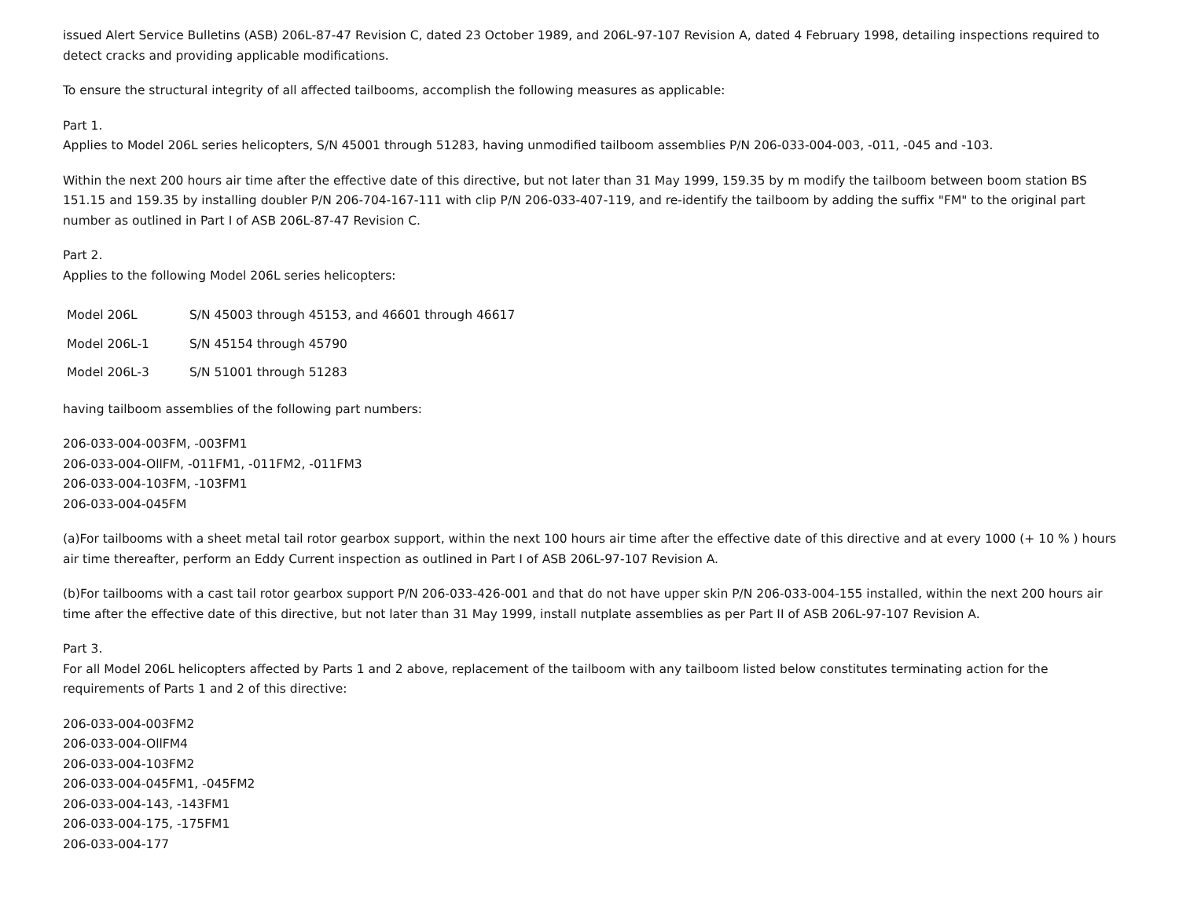issued Alert Service Bulletins (ASB) 206L-87-47 Revision C, dated 23 October 1989, and 206L-97-107 Revision A, dated 4 February 1998, detailing inspections required to detect cracks and providing applicable modifications.
To ensure the structural integrity of all affected tailbooms, accomplish the following measures as applicable:
Part 1.
Applies to Model 206L series helicopters, S/N 45001 through 51283, having unmodified tailboom assemblies P/N 206-033-004-003, -011, -045 and -103.
Within the next 200 hours air time after the effective date of this directive, but not later than 31 May 1999, 159.35 by m modify the tailboom between boom station BS 151.15 and 159.35 by installing doubler P/N 206-704-167-111 with clip P/N 206-033-407-119, and re-identify the tailboom by adding the suffix "FM" to the original part number as outlined in Part I of ASB 206L-87-47 Revision C.
Part 2.
Applies to the following Model 206L series helicopters:
| Model 206L | S/N 45003 through 45153, and 46601 through 46617 |
| Model 206L-1 | S/N 45154 through 45790 |
| Model 206L-3 | S/N 51001 through 51283 |
having tailboom assemblies of the following part numbers:
206-033-004-003FM, -003FM1
206-033-004-OllFM, -011FM1, -011FM2, -011FM3
206-033-004-103FM, -103FM1
206-033-004-045FM
(a)For tailbooms with a sheet metal tail rotor gearbox support, within the next 100 hours air time after the effective date of this directive and at every 1000 (+ 10 % ) hours air time thereafter, perform an Eddy Current inspection as outlined in Part I of ASB 206L-97-107 Revision A.
(b)For tailbooms with a cast tail rotor gearbox support P/N 206-033-426-001 and that do not have upper skin P/N 206-033-004-155 installed, within the next 200 hours air time after the effective date of this directive, but not later than 31 May 1999, install nutplate assemblies as per Part II of ASB 206L-97-107 Revision A.
Part 3.
For all Model 206L helicopters affected by Parts 1 and 2 above, replacement of the tailboom with any tailboom listed below constitutes terminating action for the requirements of Parts 1 and 2 of this directive:
206-033-004-003FM2
206-033-004-OllFM4
206-033-004-103FM2
206-033-004-045FM1, -045FM2
206-033-004-143, -143FM1
206-033-004-175, -175FM1
206-033-004-177